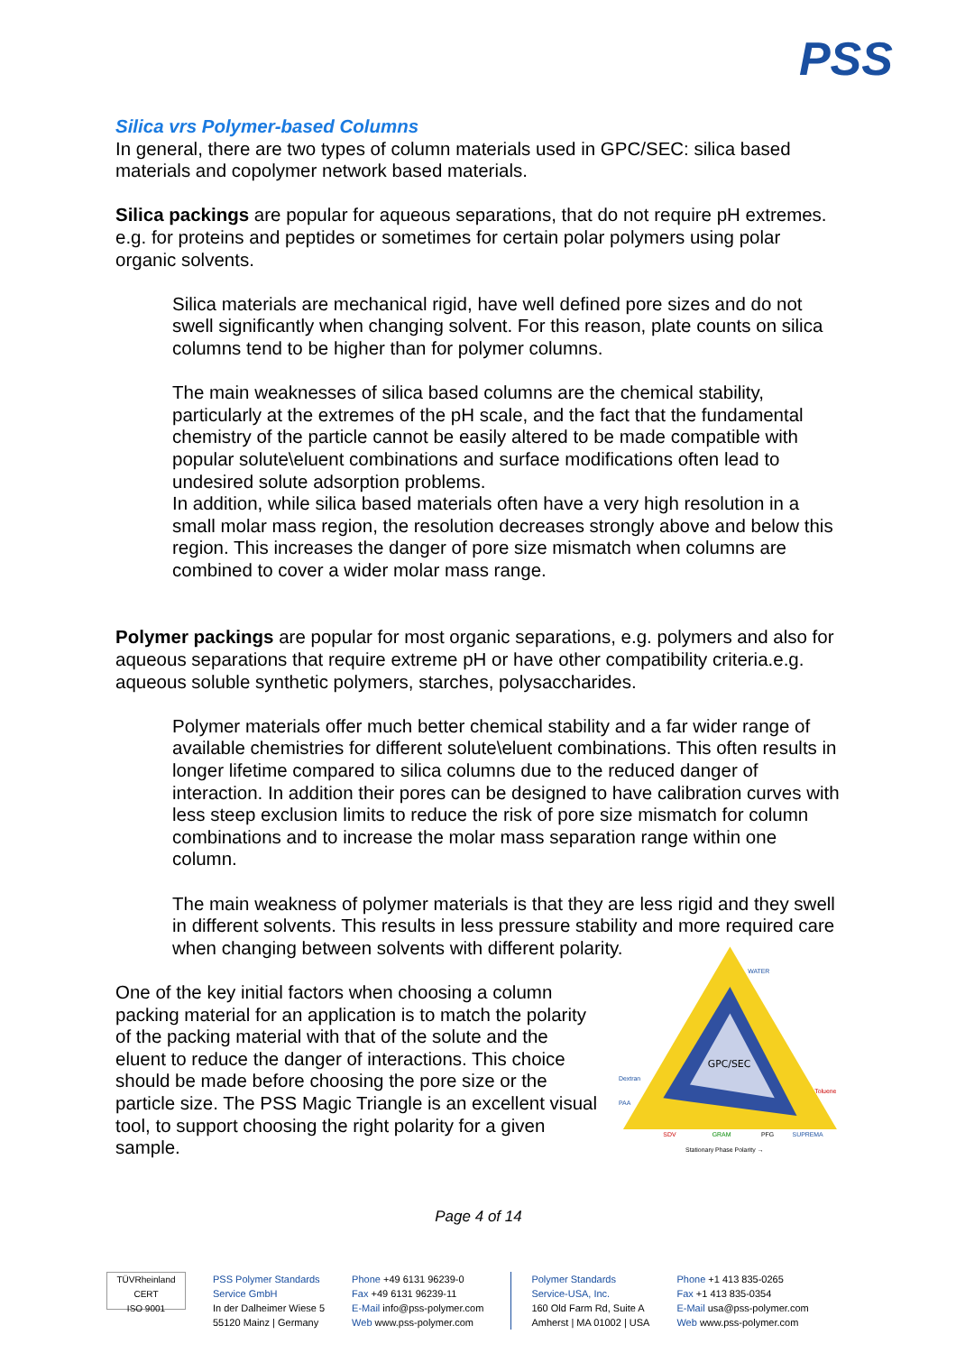PSS
Silica vrs Polymer-based Columns
In general, there are two types of column materials used in GPC/SEC: silica based materials and copolymer network based materials.
Silica packings are popular for aqueous separations, that do not require pH extremes. e.g. for proteins and peptides or sometimes for certain polar polymers using polar organic solvents.
Silica materials are mechanical rigid, have well defined pore sizes and do not swell significantly when changing solvent. For this reason, plate counts on silica columns tend to be higher than for polymer columns.
The main weaknesses of silica based columns are the chemical stability, particularly at the extremes of the pH scale, and the fact that the fundamental chemistry of the particle cannot be easily altered to be made compatible with popular solute\eluent combinations and surface modifications often lead to undesired solute adsorption problems.
In addition, while silica based materials often have a very high resolution in a small molar mass region, the resolution decreases strongly above and below this region. This increases the danger of pore size mismatch when columns are combined to cover a wider molar mass range.
Polymer packings are popular for most organic separations, e.g. polymers and also for aqueous separations that require extreme pH or have other compatibility criteria.e.g. aqueous soluble synthetic polymers, starches, polysaccharides.
Polymer materials offer much better chemical stability and a far wider range of available chemistries for different solute\eluent combinations. This often results in longer lifetime compared to silica columns due to the reduced danger of interaction. In addition their pores can be designed to have calibration curves with less steep exclusion limits to reduce the risk of pore size mismatch for column combinations and to increase the molar mass separation range within one column.
The main weakness of polymer materials is that they are less rigid and they swell in different solvents. This results in less pressure stability and more required care when changing between solvents with different polarity.
One of the key initial factors when choosing a column packing material for an application is to match the polarity of the packing material with that of the solute and the eluent to reduce the danger of interactions. This choice should be made before choosing the pore size or the particle size. The PSS Magic Triangle is an excellent visual tool, to support choosing the right polarity for a given sample.
GPC/SEC
WATER
Dextran
PAA
Toluene
SDV
GRAM
PFG
SUPREMA
Stationary Phase Polarity →
Page 4 of 14
TÜVRheinland
CERT
ISO 9001
PSS Polymer Standards
Service GmbH
In der Dalheimer Wiese 5
55120 Mainz | Germany
Phone +49 6131 96239-0
Fax +49 6131 96239-11
E-Mail info@pss-polymer.com
Web www.pss-polymer.com
Polymer Standards
Service-USA, Inc.
160 Old Farm Rd, Suite A
Amherst | MA 01002 | USA
Phone +1 413 835-0265
Fax +1 413 835-0354
E-Mail usa@pss-polymer.com
Web www.pss-polymer.com